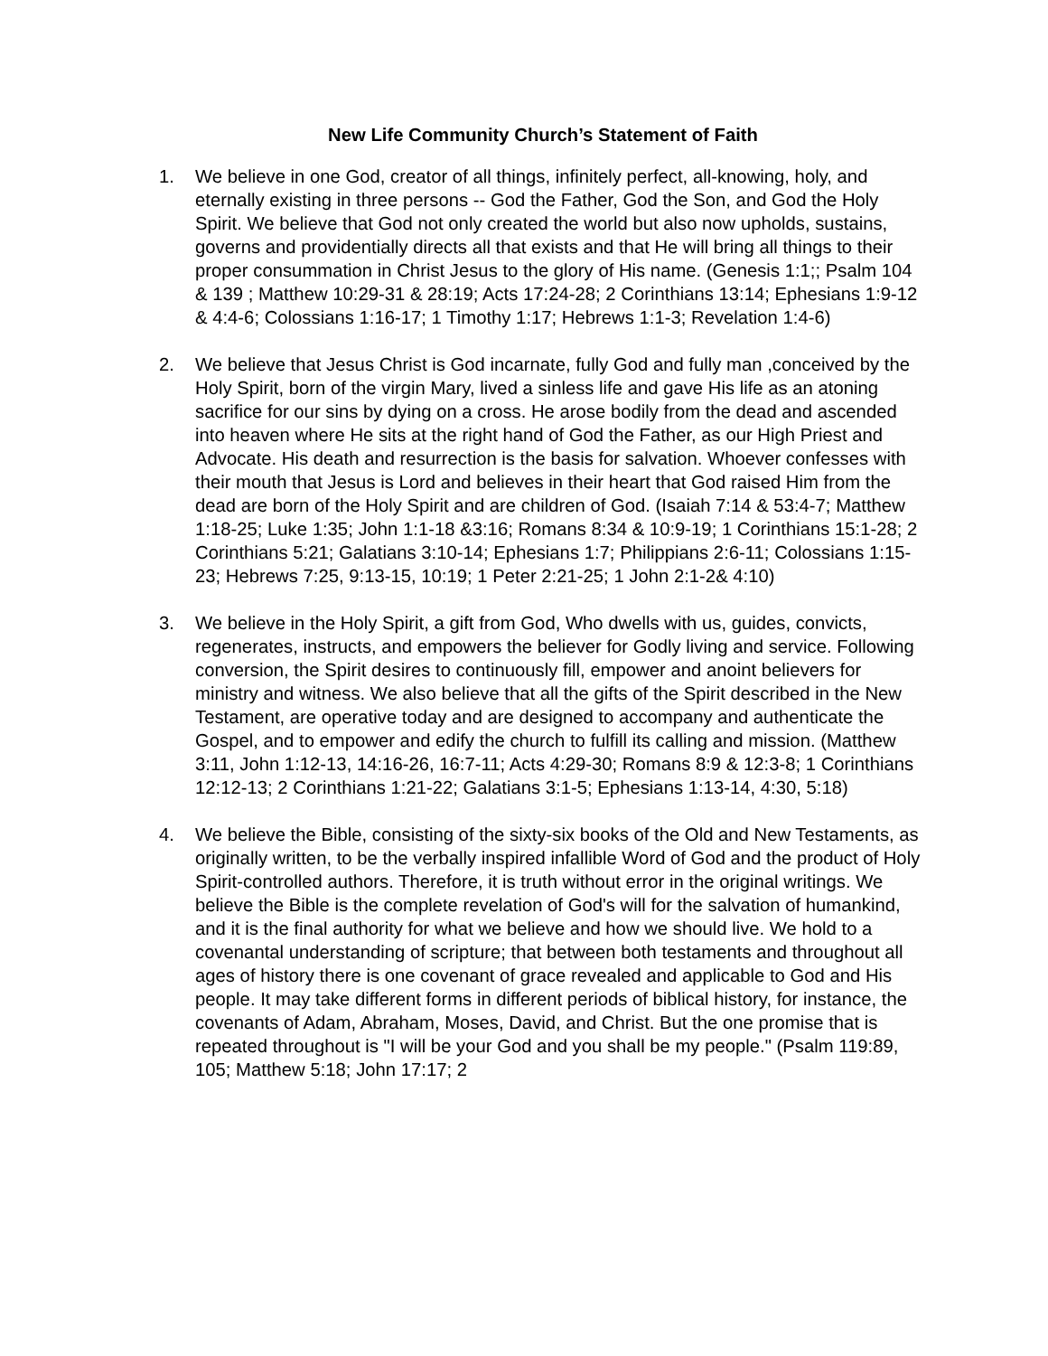New Life Community Church’s Statement of Faith
1. We believe in one God, creator of all things, infinitely perfect, all-knowing, holy, and eternally existing in three persons -- God the Father, God the Son, and God the Holy Spirit. We believe that God not only created the world but also now upholds, sustains, governs and providentially directs all that exists and that He will bring all things to their proper consummation in Christ Jesus to the glory of His name. (Genesis 1:1;; Psalm 104 & 139 ; Matthew 10:29-31 & 28:19; Acts 17:24-28; 2 Corinthians 13:14; Ephesians 1:9-12 & 4:4-6; Colossians 1:16-17; 1 Timothy 1:17; Hebrews 1:1-3; Revelation 1:4-6)
2. We believe that Jesus Christ is God incarnate, fully God and fully man ,conceived by the Holy Spirit, born of the virgin Mary, lived a sinless life and gave His life as an atoning sacrifice for our sins by dying on a cross. He arose bodily from the dead and ascended into heaven where He sits at the right hand of God the Father, as our High Priest and Advocate. His death and resurrection is the basis for salvation. Whoever confesses with their mouth that Jesus is Lord and believes in their heart that God raised Him from the dead are born of the Holy Spirit and are children of God. (Isaiah 7:14 & 53:4-7; Matthew 1:18-25; Luke 1:35; John 1:1-18 &3:16; Romans 8:34 & 10:9-19; 1 Corinthians 15:1-28; 2 Corinthians 5:21; Galatians 3:10-14; Ephesians 1:7; Philippians 2:6-11; Colossians 1:15-23; Hebrews 7:25, 9:13-15, 10:19; 1 Peter 2:21-25; 1 John 2:1-2& 4:10)
3. We believe in the Holy Spirit, a gift from God, Who dwells with us, guides, convicts, regenerates, instructs, and empowers the believer for Godly living and service. Following conversion, the Spirit desires to continuously fill, empower and anoint believers for ministry and witness. We also believe that all the gifts of the Spirit described in the New Testament, are operative today and are designed to accompany and authenticate the Gospel, and to empower and edify the church to fulfill its calling and mission. (Matthew 3:11, John 1:12-13, 14:16-26, 16:7-11; Acts 4:29-30; Romans 8:9 & 12:3-8; 1 Corinthians 12:12-13; 2 Corinthians 1:21-22; Galatians 3:1-5; Ephesians 1:13-14, 4:30, 5:18)
4. We believe the Bible, consisting of the sixty-six books of the Old and New Testaments, as originally written, to be the verbally inspired infallible Word of God and the product of Holy Spirit-controlled authors. Therefore, it is truth without error in the original writings. We believe the Bible is the complete revelation of God's will for the salvation of humankind, and it is the final authority for what we believe and how we should live. We hold to a covenantal understanding of scripture; that between both testaments and throughout all ages of history there is one covenant of grace revealed and applicable to God and His people. It may take different forms in different periods of biblical history, for instance, the covenants of Adam, Abraham, Moses, David, and Christ. But the one promise that is repeated throughout is "I will be your God and you shall be my people." (Psalm 119:89, 105; Matthew 5:18; John 17:17; 2